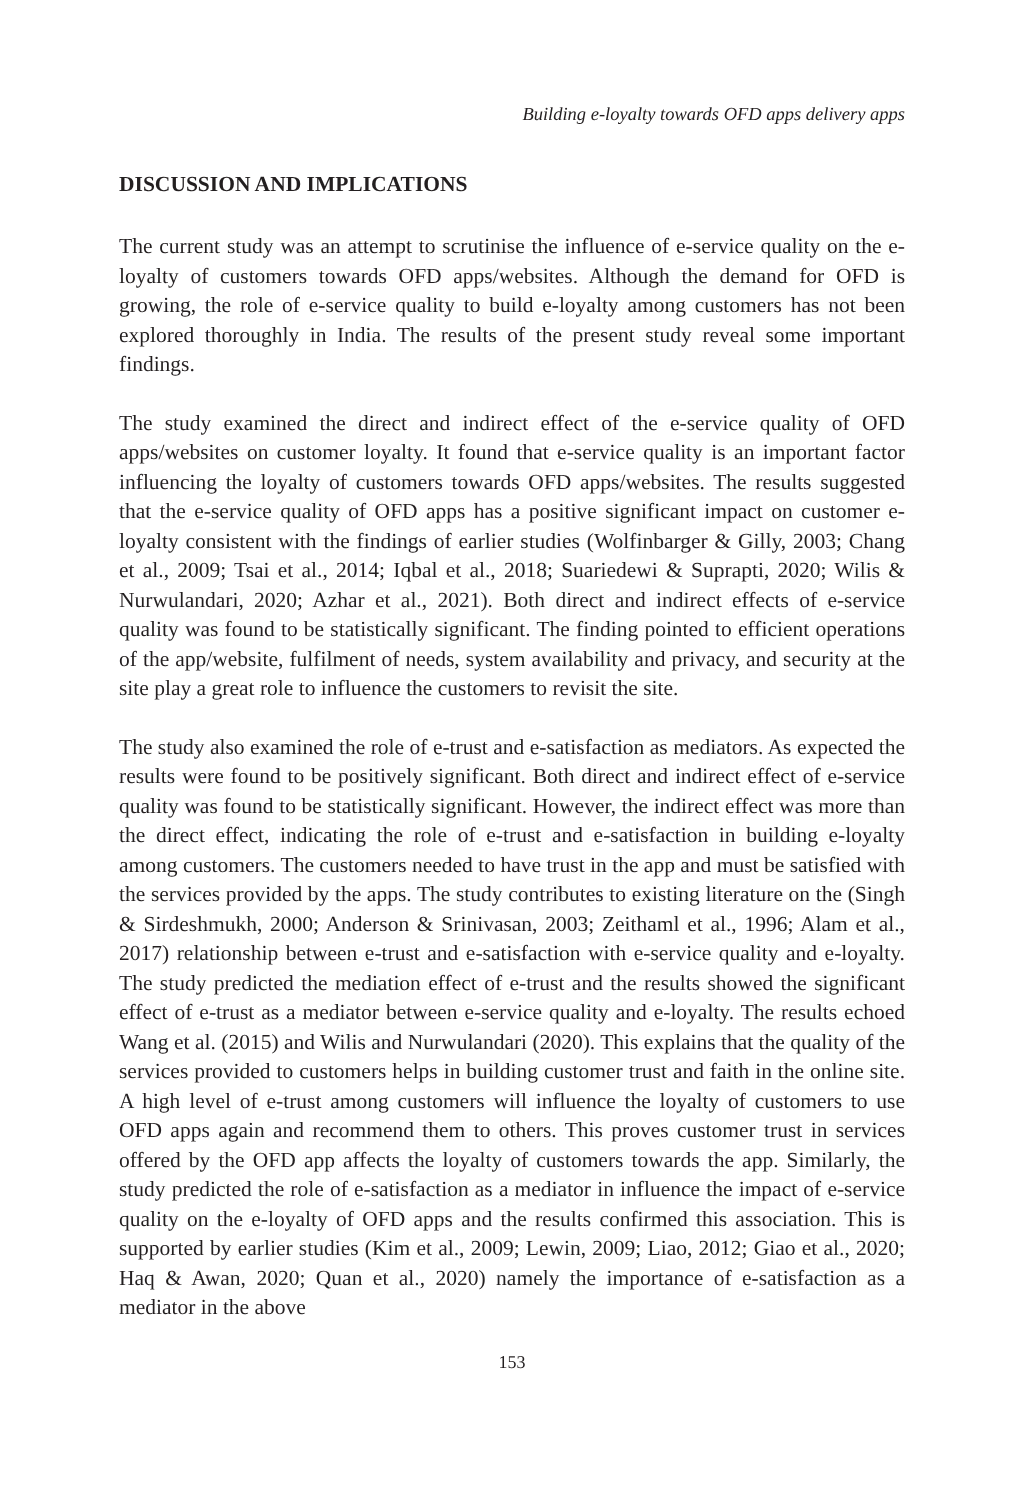Building e-loyalty towards OFD apps delivery apps
DISCUSSION AND IMPLICATIONS
The current study was an attempt to scrutinise the influence of e-service quality on the e-loyalty of customers towards OFD apps/websites. Although the demand for OFD is growing, the role of e-service quality to build e-loyalty among customers has not been explored thoroughly in India. The results of the present study reveal some important findings.
The study examined the direct and indirect effect of the e-service quality of OFD apps/websites on customer loyalty. It found that e-service quality is an important factor influencing the loyalty of customers towards OFD apps/websites. The results suggested that the e-service quality of OFD apps has a positive significant impact on customer e-loyalty consistent with the findings of earlier studies (Wolfinbarger & Gilly, 2003; Chang et al., 2009; Tsai et al., 2014; Iqbal et al., 2018; Suariedewi & Suprapti, 2020; Wilis & Nurwulandari, 2020; Azhar et al., 2021). Both direct and indirect effects of e-service quality was found to be statistically significant. The finding pointed to efficient operations of the app/website, fulfilment of needs, system availability and privacy, and security at the site play a great role to influence the customers to revisit the site.
The study also examined the role of e-trust and e-satisfaction as mediators. As expected the results were found to be positively significant. Both direct and indirect effect of e-service quality was found to be statistically significant. However, the indirect effect was more than the direct effect, indicating the role of e-trust and e-satisfaction in building e-loyalty among customers. The customers needed to have trust in the app and must be satisfied with the services provided by the apps. The study contributes to existing literature on the (Singh & Sirdeshmukh, 2000; Anderson & Srinivasan, 2003; Zeithaml et al., 1996; Alam et al., 2017) relationship between e-trust and e-satisfaction with e-service quality and e-loyalty. The study predicted the mediation effect of e-trust and the results showed the significant effect of e-trust as a mediator between e-service quality and e-loyalty. The results echoed Wang et al. (2015) and Wilis and Nurwulandari (2020). This explains that the quality of the services provided to customers helps in building customer trust and faith in the online site. A high level of e-trust among customers will influence the loyalty of customers to use OFD apps again and recommend them to others. This proves customer trust in services offered by the OFD app affects the loyalty of customers towards the app. Similarly, the study predicted the role of e-satisfaction as a mediator in influence the impact of e-service quality on the e-loyalty of OFD apps and the results confirmed this association. This is supported by earlier studies (Kim et al., 2009; Lewin, 2009; Liao, 2012; Giao et al., 2020; Haq & Awan, 2020; Quan et al., 2020) namely the importance of e-satisfaction as a mediator in the above
153